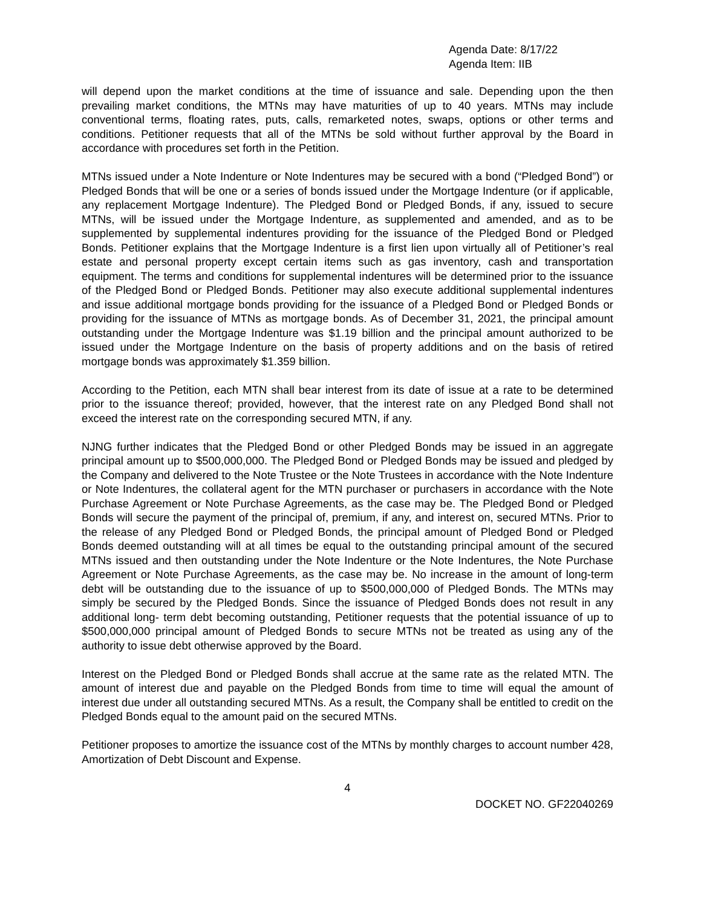Agenda Date: 8/17/22
Agenda Item: IIB
will depend upon the market conditions at the time of issuance and sale. Depending upon the then prevailing market conditions, the MTNs may have maturities of up to 40 years. MTNs may include conventional terms, floating rates, puts, calls, remarketed notes, swaps, options or other terms and conditions. Petitioner requests that all of the MTNs be sold without further approval by the Board in accordance with procedures set forth in the Petition.
MTNs issued under a Note Indenture or Note Indentures may be secured with a bond (“Pledged Bond”) or Pledged Bonds that will be one or a series of bonds issued under the Mortgage Indenture (or if applicable, any replacement Mortgage Indenture). The Pledged Bond or Pledged Bonds, if any, issued to secure MTNs, will be issued under the Mortgage Indenture, as supplemented and amended, and as to be supplemented by supplemental indentures providing for the issuance of the Pledged Bond or Pledged Bonds. Petitioner explains that the Mortgage Indenture is a first lien upon virtually all of Petitioner’s real estate and personal property except certain items such as gas inventory, cash and transportation equipment. The terms and conditions for supplemental indentures will be determined prior to the issuance of the Pledged Bond or Pledged Bonds. Petitioner may also execute additional supplemental indentures and issue additional mortgage bonds providing for the issuance of a Pledged Bond or Pledged Bonds or providing for the issuance of MTNs as mortgage bonds. As of December 31, 2021, the principal amount outstanding under the Mortgage Indenture was $1.19 billion and the principal amount authorized to be issued under the Mortgage Indenture on the basis of property additions and on the basis of retired mortgage bonds was approximately $1.359 billion.
According to the Petition, each MTN shall bear interest from its date of issue at a rate to be determined prior to the issuance thereof; provided, however, that the interest rate on any Pledged Bond shall not exceed the interest rate on the corresponding secured MTN, if any.
NJNG further indicates that the Pledged Bond or other Pledged Bonds may be issued in an aggregate principal amount up to $500,000,000. The Pledged Bond or Pledged Bonds may be issued and pledged by the Company and delivered to the Note Trustee or the Note Trustees in accordance with the Note Indenture or Note Indentures, the collateral agent for the MTN purchaser or purchasers in accordance with the Note Purchase Agreement or Note Purchase Agreements, as the case may be. The Pledged Bond or Pledged Bonds will secure the payment of the principal of, premium, if any, and interest on, secured MTNs. Prior to the release of any Pledged Bond or Pledged Bonds, the principal amount of Pledged Bond or Pledged Bonds deemed outstanding will at all times be equal to the outstanding principal amount of the secured MTNs issued and then outstanding under the Note Indenture or the Note Indentures, the Note Purchase Agreement or Note Purchase Agreements, as the case may be. No increase in the amount of long-term debt will be outstanding due to the issuance of up to $500,000,000 of Pledged Bonds. The MTNs may simply be secured by the Pledged Bonds. Since the issuance of Pledged Bonds does not result in any additional long- term debt becoming outstanding, Petitioner requests that the potential issuance of up to $500,000,000 principal amount of Pledged Bonds to secure MTNs not be treated as using any of the authority to issue debt otherwise approved by the Board.
Interest on the Pledged Bond or Pledged Bonds shall accrue at the same rate as the related MTN. The amount of interest due and payable on the Pledged Bonds from time to time will equal the amount of interest due under all outstanding secured MTNs. As a result, the Company shall be entitled to credit on the Pledged Bonds equal to the amount paid on the secured MTNs.
Petitioner proposes to amortize the issuance cost of the MTNs by monthly charges to account number 428, Amortization of Debt Discount and Expense.
4
DOCKET NO. GF22040269